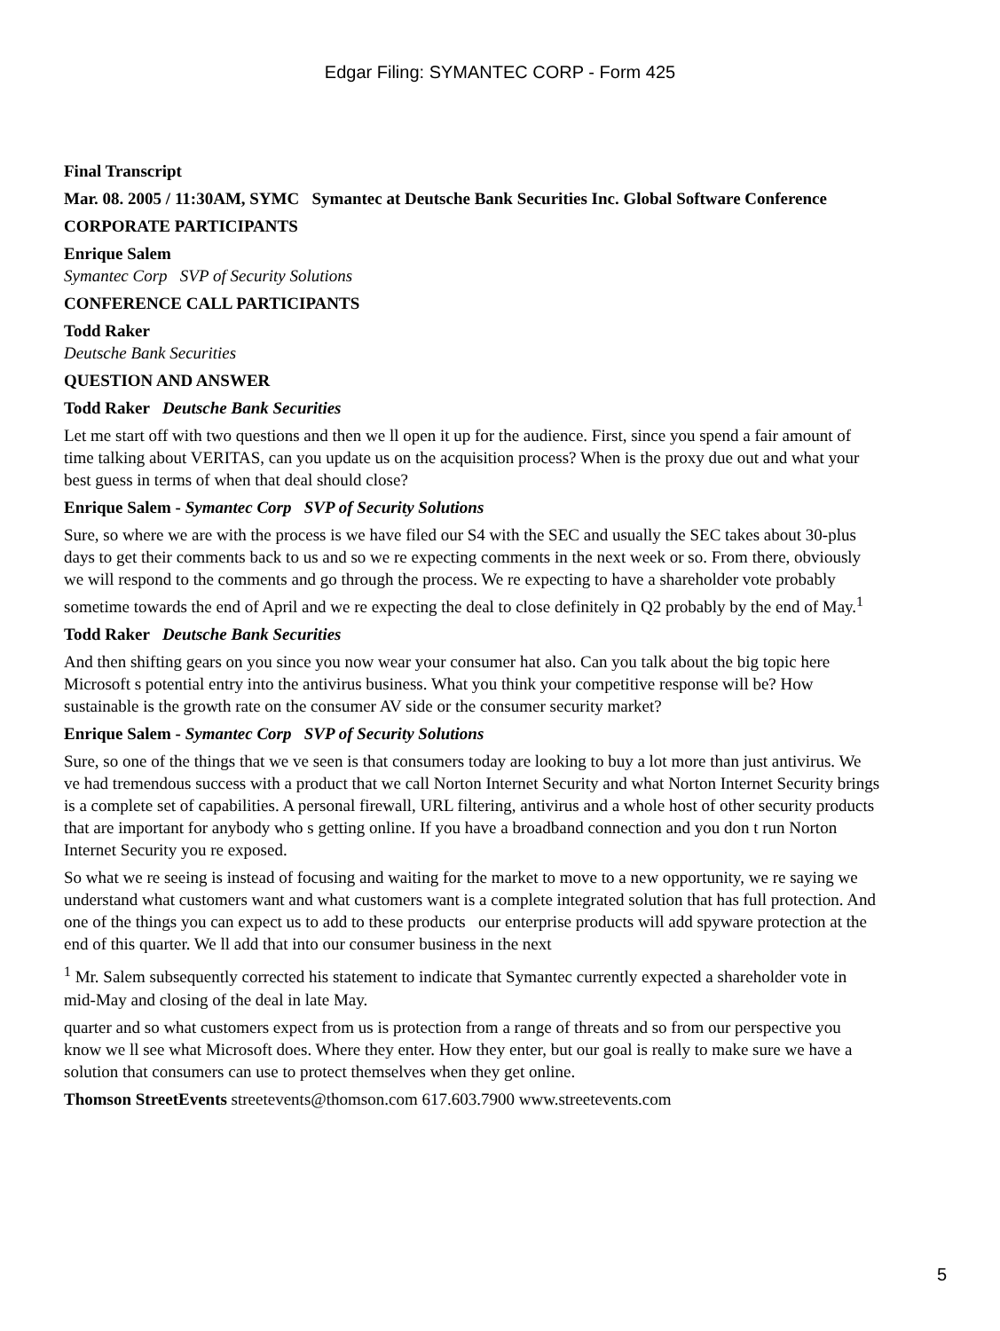Edgar Filing: SYMANTEC CORP - Form 425
Final Transcript
Mar. 08. 2005 / 11:30AM, SYMC Symantec at Deutsche Bank Securities Inc. Global Software Conference
CORPORATE PARTICIPANTS
Enrique Salem
Symantec Corp SVP of Security Solutions
CONFERENCE CALL PARTICIPANTS
Todd Raker
Deutsche Bank Securities
QUESTION AND ANSWER
Todd Raker Deutsche Bank Securities
Let me start off with two questions and then we ll open it up for the audience. First, since you spend a fair amount of time talking about VERITAS, can you update us on the acquisition process? When is the proxy due out and what your best guess in terms of when that deal should close?
Enrique Salem - Symantec Corp SVP of Security Solutions
Sure, so where we are with the process is we have filed our S4 with the SEC and usually the SEC takes about 30-plus days to get their comments back to us and so we re expecting comments in the next week or so. From there, obviously we will respond to the comments and go through the process. We re expecting to have a shareholder vote probably sometime towards the end of April and we re expecting the deal to close definitely in Q2 probably by the end of May.<sup>1</sup>
Todd Raker Deutsche Bank Securities
And then shifting gears on you since you now wear your consumer hat also. Can you talk about the big topic here Microsoft s potential entry into the antivirus business. What you think your competitive response will be? How sustainable is the growth rate on the consumer AV side or the consumer security market?
Enrique Salem - Symantec Corp SVP of Security Solutions
Sure, so one of the things that we ve seen is that consumers today are looking to buy a lot more than just antivirus. We ve had tremendous success with a product that we call Norton Internet Security and what Norton Internet Security brings is a complete set of capabilities. A personal firewall, URL filtering, antivirus and a whole host of other security products that are important for anybody who s getting online. If you have a broadband connection and you don t run Norton Internet Security you re exposed.
So what we re seeing is instead of focusing and waiting for the market to move to a new opportunity, we re saying we understand what customers want and what customers want is a complete integrated solution that has full protection. And one of the things you can expect us to add to these products our enterprise products will add spyware protection at the end of this quarter. We ll add that into our consumer business in the next
<sup>1</sup> Mr. Salem subsequently corrected his statement to indicate that Symantec currently expected a shareholder vote in mid-May and closing of the deal in late May.
quarter and so what customers expect from us is protection from a range of threats and so from our perspective you know we ll see what Microsoft does. Where they enter. How they enter, but our goal is really to make sure we have a solution that consumers can use to protect themselves when they get online.
Thomson StreetEvents streetevents@thomson.com 617.603.7900 www.streetevents.com
5